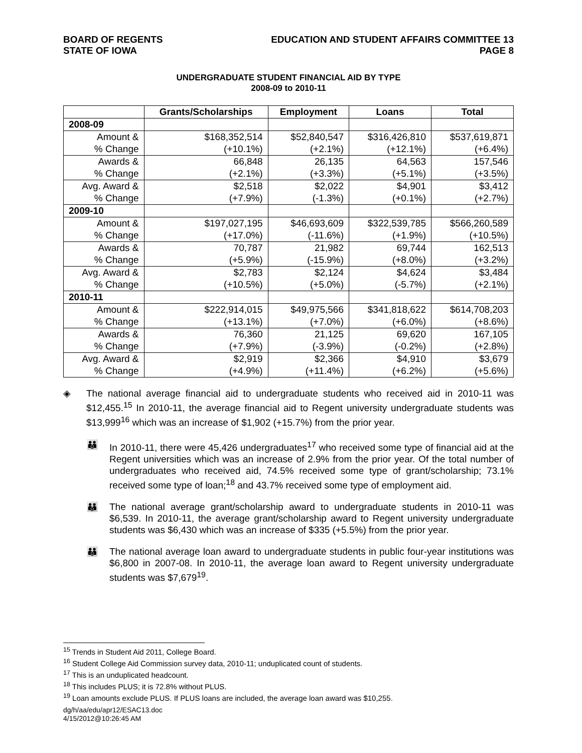BOARD OF REGENTS
STATE OF IOWA
EDUCATION AND STUDENT AFFAIRS COMMITTEE 13
PAGE 8
UNDERGRADUATE STUDENT FINANCIAL AID BY TYPE
2008-09 to 2010-11
| | Grants/Scholarships | Employment | Loans | Total |
| --- | --- | --- | --- | --- |
| 2008-09 | | | | |
| Amount & | $168,352,514 | $52,840,547 | $316,426,810 | $537,619,871 |
| % Change | (+10.1%) | (+2.1%) | (+12.1%) | (+6.4%) |
| Awards & | 66,848 | 26,135 | 64,563 | 157,546 |
| % Change | (+2.1%) | (+3.3%) | (+5.1%) | (+3.5%) |
| Avg. Award & | $2,518 | $2,022 | $4,901 | $3,412 |
| % Change | (+7.9%) | (-1.3%) | (+0.1%) | (+2.7%) |
| 2009-10 | | | | |
| Amount & | $197,027,195 | $46,693,609 | $322,539,785 | $566,260,589 |
| % Change | (+17.0%) | (-11.6%) | (+1.9%) | (+10.5%) |
| Awards & | 70,787 | 21,982 | 69,744 | 162,513 |
| % Change | (+5.9%) | (-15.9%) | (+8.0%) | (+3.2%) |
| Avg. Award & | $2,783 | $2,124 | $4,624 | $3,484 |
| % Change | (+10.5%) | (+5.0%) | (-5.7%) | (+2.1%) |
| 2010-11 | | | | |
| Amount & | $222,914,015 | $49,975,566 | $341,818,622 | $614,708,203 |
| % Change | (+13.1%) | (+7.0%) | (+6.0%) | (+8.6%) |
| Awards & | 76,360 | 21,125 | 69,620 | 167,105 |
| % Change | (+7.9%) | (-3.9%) | (-0.2%) | (+2.8%) |
| Avg. Award & | $2,919 | $2,366 | $4,910 | $3,679 |
| % Change | (+4.9%) | (+11.4%) | (+6.2%) | (+5.6%) |
◈ The national average financial aid to undergraduate students who received aid in 2010-11 was $12,455.<sup>15</sup> In 2010-11, the average financial aid to Regent university undergraduate students was $13,999<sup>16</sup> which was an increase of $1,902 (+15.7%) from the prior year.
👪 In 2010-11, there were 45,426 undergraduates<sup>17</sup> who received some type of financial aid at the Regent universities which was an increase of 2.9% from the prior year. Of the total number of undergraduates who received aid, 74.5% received some type of grant/scholarship; 73.1% received some type of loan;<sup>18</sup> and 43.7% received some type of employment aid.
👪 The national average grant/scholarship award to undergraduate students in 2010-11 was $6,539. In 2010-11, the average grant/scholarship award to Regent university undergraduate students was $6,430 which was an increase of $335 (+5.5%) from the prior year.
👪 The national average loan award to undergraduate students in public four-year institutions was $6,800 in 2007-08. In 2010-11, the average loan award to Regent university undergraduate students was $7,679<sup>19</sup>.
<sup>15</sup> Trends in Student Aid 2011, College Board.
<sup>16</sup> Student College Aid Commission survey data, 2010-11; unduplicated count of students.
<sup>17</sup> This is an unduplicated headcount.
<sup>18</sup> This includes PLUS; it is 72.8% without PLUS.
<sup>19</sup> Loan amounts exclude PLUS. If PLUS loans are included, the average loan award was $10,255.
dg/h/aa/edu/apr12/ESAC13.doc
4/15/2012@10:26:45 AM